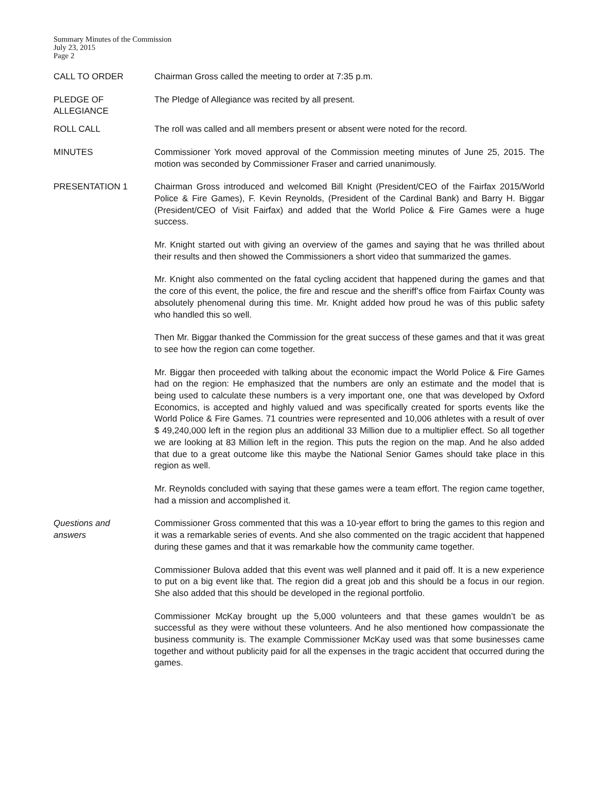Summary Minutes of the Commission
July 23, 2015
Page 2
CALL TO ORDER Chairman Gross called the meeting to order at 7:35 p.m.
PLEDGE OF
ALLEGIANCE
The Pledge of Allegiance was recited by all present.
ROLL CALL The roll was called and all members present or absent were noted for the record.
MINUTES Commissioner York moved approval of the Commission meeting minutes of June 25, 2015. The motion was seconded by Commissioner Fraser and carried unanimously.
PRESENTATION 1 Chairman Gross introduced and welcomed Bill Knight (President/CEO of the Fairfax 2015/World Police & Fire Games), F. Kevin Reynolds, (President of the Cardinal Bank) and Barry H. Biggar (President/CEO of Visit Fairfax) and added that the World Police & Fire Games were a huge success.
Mr. Knight started out with giving an overview of the games and saying that he was thrilled about their results and then showed the Commissioners a short video that summarized the games.
Mr. Knight also commented on the fatal cycling accident that happened during the games and that the core of this event, the police, the fire and rescue and the sheriff’s office from Fairfax County was absolutely phenomenal during this time. Mr. Knight added how proud he was of this public safety who handled this so well.
Then Mr. Biggar thanked the Commission for the great success of these games and that it was great to see how the region can come together.
Mr. Biggar then proceeded with talking about the economic impact the World Police & Fire Games had on the region: He emphasized that the numbers are only an estimate and the model that is being used to calculate these numbers is a very important one, one that was developed by Oxford Economics, is accepted and highly valued and was specifically created for sports events like the World Police & Fire Games. 71 countries were represented and 10,006 athletes with a result of over $ 49,240,000 left in the region plus an additional 33 Million due to a multiplier effect. So all together we are looking at 83 Million left in the region. This puts the region on the map. And he also added that due to a great outcome like this maybe the National Senior Games should take place in this region as well.
Mr. Reynolds concluded with saying that these games were a team effort. The region came together, had a mission and accomplished it.
Questions and
answers
Commissioner Gross commented that this was a 10-year effort to bring the games to this region and it was a remarkable series of events. And she also commented on the tragic accident that happened during these games and that it was remarkable how the community came together.
Commissioner Bulova added that this event was well planned and it paid off. It is a new experience to put on a big event like that. The region did a great job and this should be a focus in our region. She also added that this should be developed in the regional portfolio.
Commissioner McKay brought up the 5,000 volunteers and that these games wouldn’t be as successful as they were without these volunteers. And he also mentioned how compassionate the business community is. The example Commissioner McKay used was that some businesses came together and without publicity paid for all the expenses in the tragic accident that occurred during the games.